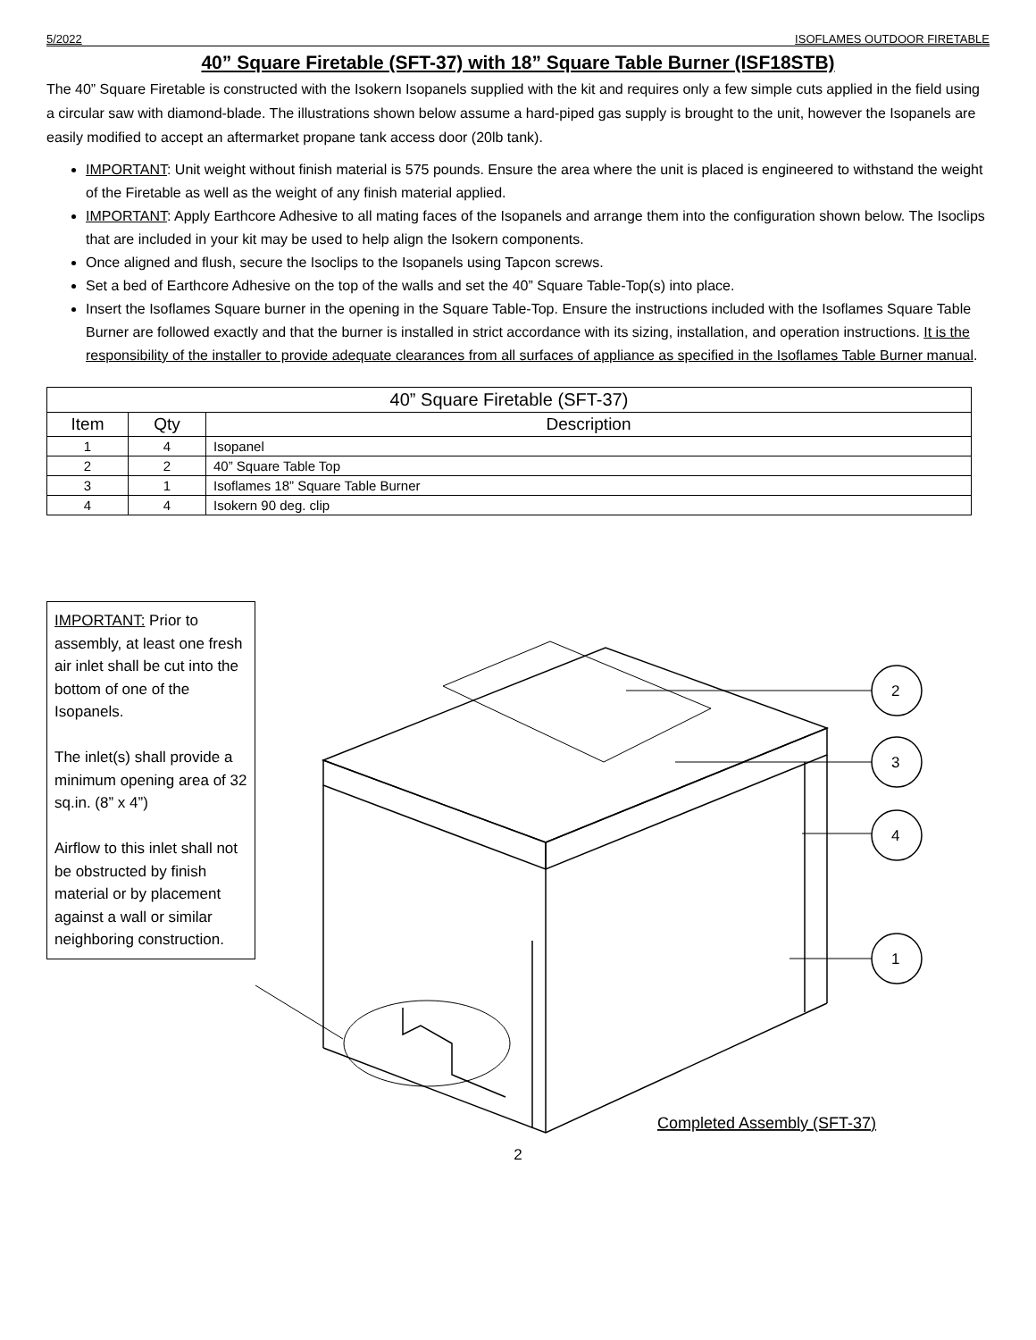5/2022 ISOFLAMES OUTDOOR FIRETABLE
40” Square Firetable (SFT-37) with 18” Square Table Burner (ISF18STB)
The 40” Square Firetable is constructed with the Isokern Isopanels supplied with the kit and requires only a few simple cuts applied in the field using a circular saw with diamond-blade. The illustrations shown below assume a hard-piped gas supply is brought to the unit, however the Isopanels are easily modified to accept an aftermarket propane tank access door (20lb tank).
IMPORTANT: Unit weight without finish material is 575 pounds. Ensure the area where the unit is placed is engineered to withstand the weight of the Firetable as well as the weight of any finish material applied.
IMPORTANT: Apply Earthcore Adhesive to all mating faces of the Isopanels and arrange them into the configuration shown below. The Isoclips that are included in your kit may be used to help align the Isokern components.
Once aligned and flush, secure the Isoclips to the Isopanels using Tapcon screws.
Set a bed of Earthcore Adhesive on the top of the walls and set the 40” Square Table-Top(s) into place.
Insert the Isoflames Square burner in the opening in the Square Table-Top. Ensure the instructions included with the Isoflames Square Table Burner are followed exactly and that the burner is installed in strict accordance with its sizing, installation, and operation instructions. It is the responsibility of the installer to provide adequate clearances from all surfaces of appliance as specified in the Isoflames Table Burner manual.
| 40” Square Firetable (SFT-37) | | |
| --- | --- | --- |
| Item | Qty | Description |
| 1 | 4 | Isopanel |
| 2 | 2 | 40” Square Table Top |
| 3 | 1 | Isoflames 18” Square Table Burner |
| 4 | 4 | Isokern 90 deg. clip |
IMPORTANT: Prior to assembly, at least one fresh air inlet shall be cut into the bottom of one of the Isopanels.
The inlet(s) shall provide a minimum opening area of 32 sq.in. (8” x 4”)
Airflow to this inlet shall not be obstructed by finish material or by placement against a wall or similar neighboring construction.
2
3
4
1
Completed Assembly (SFT-37)
2